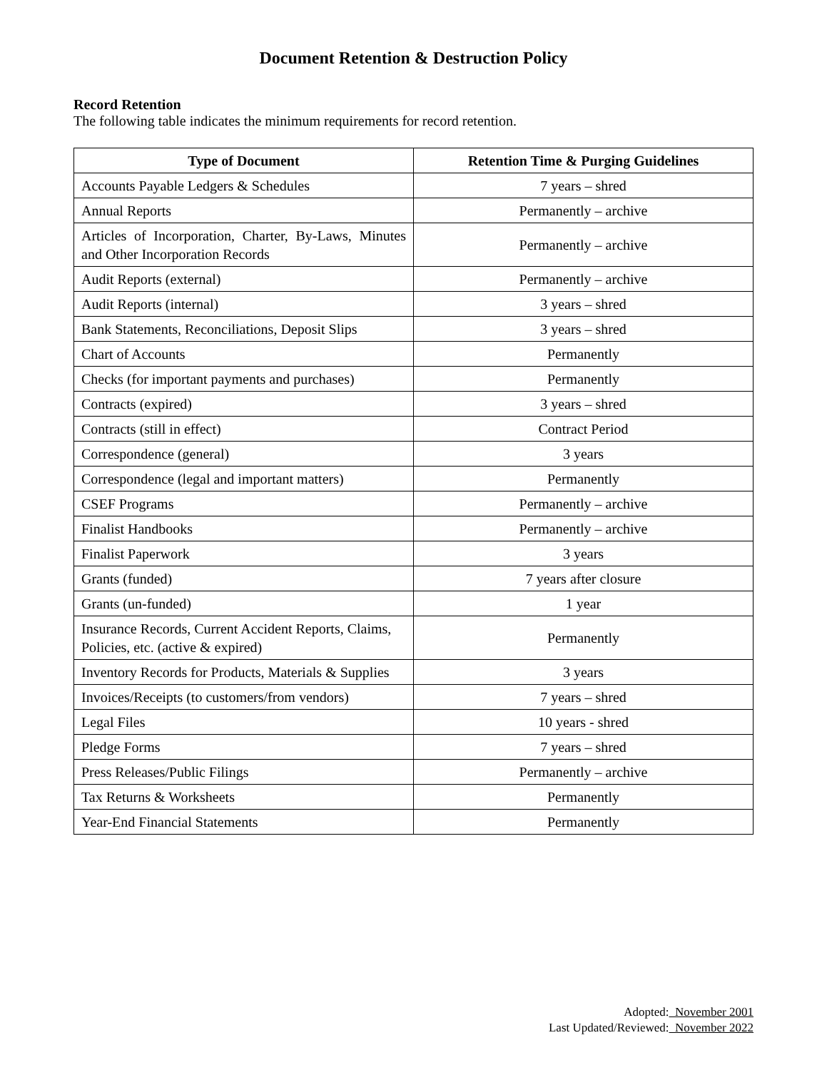Document Retention & Destruction Policy
Record Retention
The following table indicates the minimum requirements for record retention.
| Type of Document | Retention Time & Purging Guidelines |
| --- | --- |
| Accounts Payable Ledgers & Schedules | 7 years – shred |
| Annual Reports | Permanently – archive |
| Articles of Incorporation, Charter, By-Laws, Minutes and Other Incorporation Records | Permanently – archive |
| Audit Reports (external) | Permanently – archive |
| Audit Reports (internal) | 3 years – shred |
| Bank Statements, Reconciliations, Deposit Slips | 3 years – shred |
| Chart of Accounts | Permanently |
| Checks (for important payments and purchases) | Permanently |
| Contracts (expired) | 3 years – shred |
| Contracts (still in effect) | Contract Period |
| Correspondence (general) | 3 years |
| Correspondence (legal and important matters) | Permanently |
| CSEF Programs | Permanently – archive |
| Finalist Handbooks | Permanently – archive |
| Finalist Paperwork | 3 years |
| Grants (funded) | 7 years after closure |
| Grants (un-funded) | 1 year |
| Insurance Records, Current Accident Reports, Claims, Policies, etc. (active & expired) | Permanently |
| Inventory Records for Products, Materials & Supplies | 3 years |
| Invoices/Receipts (to customers/from vendors) | 7 years – shred |
| Legal Files | 10 years - shred |
| Pledge Forms | 7 years – shred |
| Press Releases/Public Filings | Permanently – archive |
| Tax Returns & Worksheets | Permanently |
| Year-End Financial Statements | Permanently |
Adopted: November 2001
Last Updated/Reviewed: November 2022